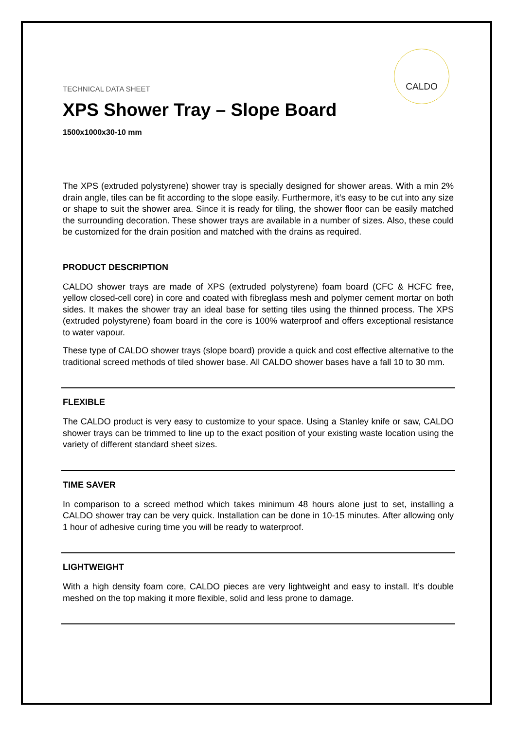CALDO
TECHNICAL DATA SHEET
XPS Shower Tray – Slope Board
1500x1000x30-10 mm
The XPS (extruded polystyrene) shower tray is specially designed for shower areas. With a min 2% drain angle, tiles can be fit according to the slope easily. Furthermore, it’s easy to be cut into any size or shape to suit the shower area. Since it is ready for tiling, the shower floor can be easily matched the surrounding decoration. These shower trays are available in a number of sizes. Also, these could be customized for the drain position and matched with the drains as required.
PRODUCT DESCRIPTION
CALDO shower trays are made of XPS (extruded polystyrene) foam board (CFC & HCFC free, yellow closed-cell core) in core and coated with fibreglass mesh and polymer cement mortar on both sides. It makes the shower tray an ideal base for setting tiles using the thinned process. The XPS (extruded polystyrene) foam board in the core is 100% waterproof and offers exceptional resistance to water vapour.
These type of CALDO shower trays (slope board) provide a quick and cost effective alternative to the traditional screed methods of tiled shower base. All CALDO shower bases have a fall 10 to 30 mm.
FLEXIBLE
The CALDO product is very easy to customize to your space. Using a Stanley knife or saw, CALDO shower trays can be trimmed to line up to the exact position of your existing waste location using the variety of different standard sheet sizes.
TIME SAVER
In comparison to a screed method which takes minimum 48 hours alone just to set, installing a CALDO shower tray can be very quick. Installation can be done in 10-15 minutes. After allowing only 1 hour of adhesive curing time you will be ready to waterproof.
LIGHTWEIGHT
With a high density foam core, CALDO pieces are very lightweight and easy to install. It’s double meshed on the top making it more flexible, solid and less prone to damage.